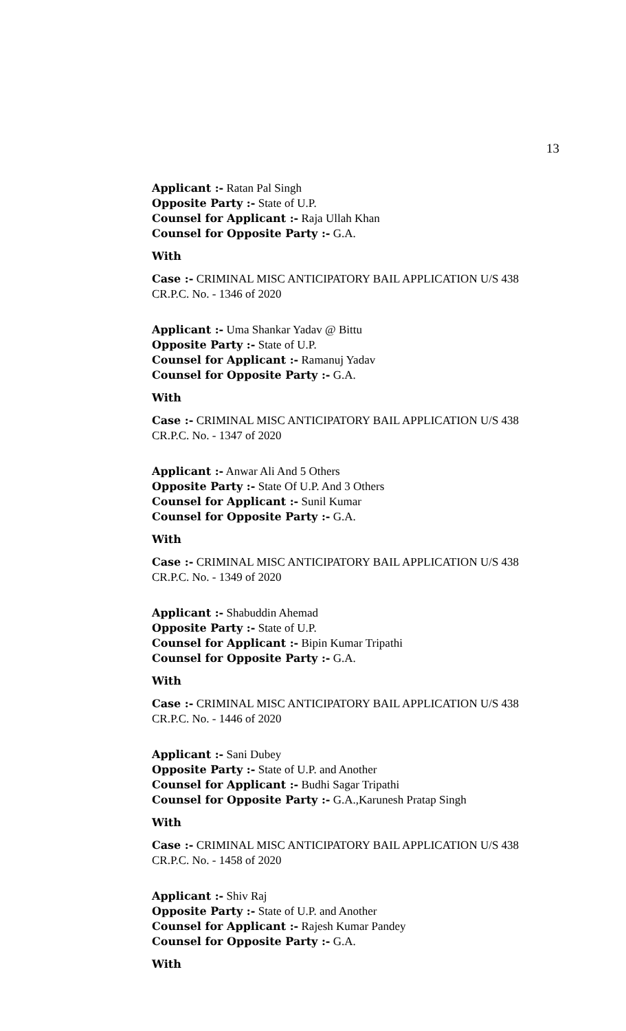13
Applicant :- Ratan Pal Singh
Opposite Party :- State of U.P.
Counsel for Applicant :- Raja Ullah Khan
Counsel for Opposite Party :- G.A.
With
Case :- CRIMINAL MISC ANTICIPATORY BAIL APPLICATION U/S 438 CR.P.C. No. - 1346 of 2020
Applicant :- Uma Shankar Yadav @ Bittu
Opposite Party :- State of U.P.
Counsel for Applicant :- Ramanuj Yadav
Counsel for Opposite Party :- G.A.
With
Case :- CRIMINAL MISC ANTICIPATORY BAIL APPLICATION U/S 438 CR.P.C. No. - 1347 of 2020
Applicant :- Anwar Ali And 5 Others
Opposite Party :- State Of U.P. And 3 Others
Counsel for Applicant :- Sunil Kumar
Counsel for Opposite Party :- G.A.
With
Case :- CRIMINAL MISC ANTICIPATORY BAIL APPLICATION U/S 438 CR.P.C. No. - 1349 of 2020
Applicant :- Shabuddin Ahemad
Opposite Party :- State of U.P.
Counsel for Applicant :- Bipin Kumar Tripathi
Counsel for Opposite Party :- G.A.
With
Case :- CRIMINAL MISC ANTICIPATORY BAIL APPLICATION U/S 438 CR.P.C. No. - 1446 of 2020
Applicant :- Sani Dubey
Opposite Party :- State of U.P. and Another
Counsel for Applicant :- Budhi Sagar Tripathi
Counsel for Opposite Party :- G.A.,Karunesh Pratap Singh
With
Case :- CRIMINAL MISC ANTICIPATORY BAIL APPLICATION U/S 438 CR.P.C. No. - 1458 of 2020
Applicant :- Shiv Raj
Opposite Party :- State of U.P. and Another
Counsel for Applicant :- Rajesh Kumar Pandey
Counsel for Opposite Party :- G.A.
With